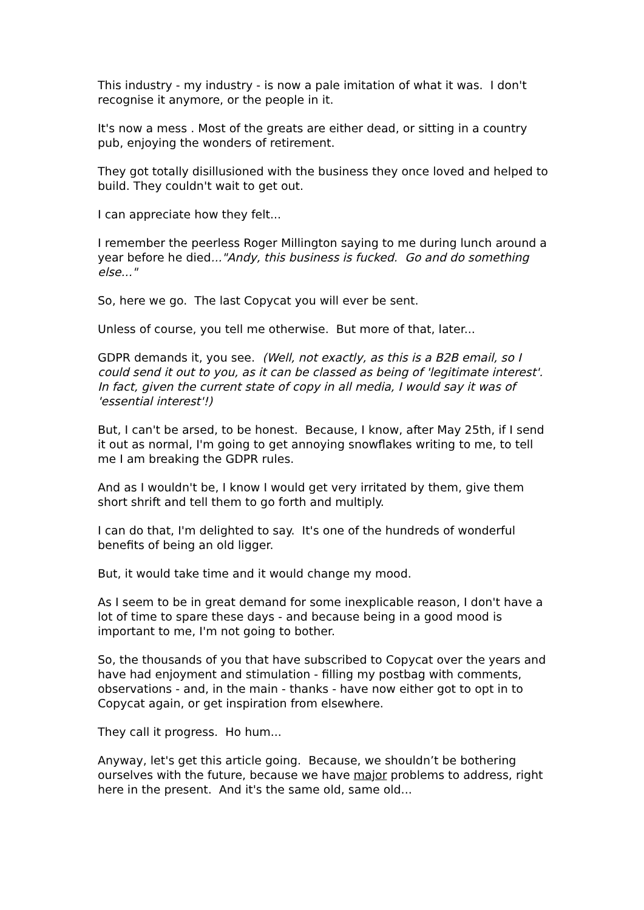This industry - my industry - is now a pale imitation of what it was. I don't recognise it anymore, or the people in it.
It's now a mess . Most of the greats are either dead, or sitting in a country pub, enjoying the wonders of retirement.
They got totally disillusioned with the business they once loved and helped to build. They couldn't wait to get out.
I can appreciate how they felt...
I remember the peerless Roger Millington saying to me during lunch around a year before he died..."Andy, this business is fucked. Go and do something else..."
So, here we go. The last Copycat you will ever be sent.
Unless of course, you tell me otherwise. But more of that, later...
GDPR demands it, you see. (Well, not exactly, as this is a B2B email, so I could send it out to you, as it can be classed as being of 'legitimate interest'. In fact, given the current state of copy in all media, I would say it was of 'essential interest'!)
But, I can't be arsed, to be honest. Because, I know, after May 25th, if I send it out as normal, I'm going to get annoying snowflakes writing to me, to tell me I am breaking the GDPR rules.
And as I wouldn't be, I know I would get very irritated by them, give them short shrift and tell them to go forth and multiply.
I can do that, I'm delighted to say. It's one of the hundreds of wonderful benefits of being an old ligger.
But, it would take time and it would change my mood.
As I seem to be in great demand for some inexplicable reason, I don't have a lot of time to spare these days - and because being in a good mood is important to me, I'm not going to bother.
So, the thousands of you that have subscribed to Copycat over the years and have had enjoyment and stimulation - filling my postbag with comments, observations - and, in the main - thanks - have now either got to opt in to Copycat again, or get inspiration from elsewhere.
They call it progress. Ho hum...
Anyway, let's get this article going. Because, we shouldn’t be bothering ourselves with the future, because we have major problems to address, right here in the present. And it's the same old, same old...